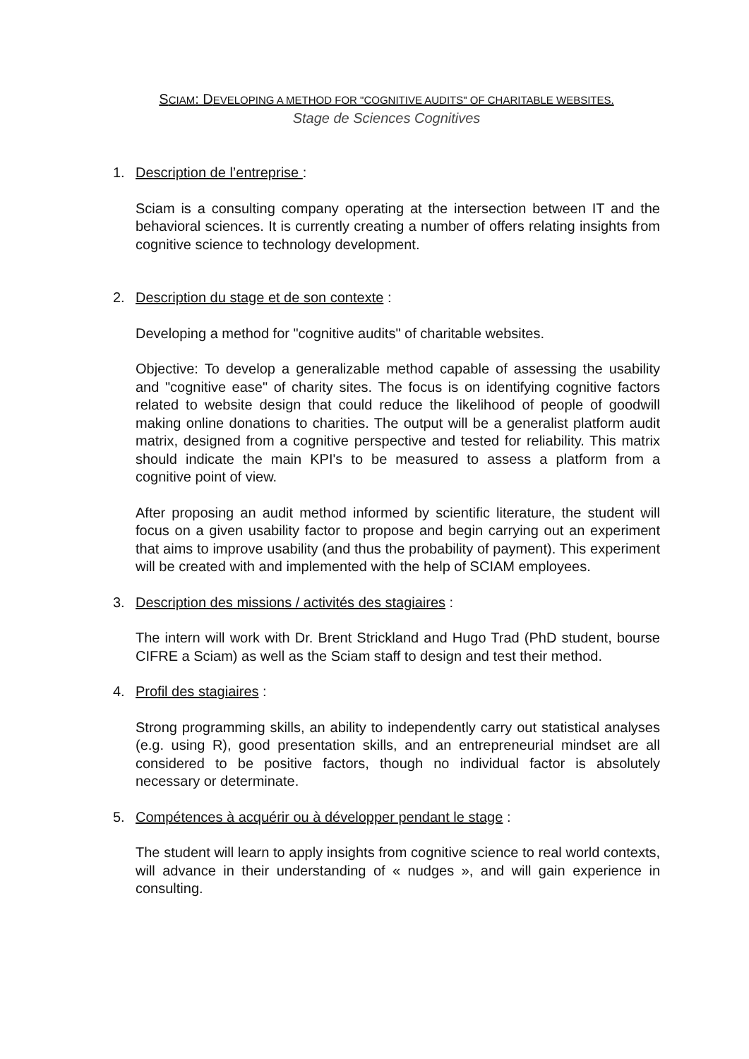SCIAM: DEVELOPING A METHOD FOR "COGNITIVE AUDITS" OF CHARITABLE WEBSITES.
Stage de Sciences Cognitives
1. Description de l’entreprise :
Sciam is a consulting company operating at the intersection between IT and the behavioral sciences. It is currently creating a number of offers relating insights from cognitive science to technology development.
2. Description du stage et de son contexte :
Developing a method for "cognitive audits" of charitable websites.
Objective: To develop a generalizable method capable of assessing the usability and "cognitive ease" of charity sites. The focus is on identifying cognitive factors related to website design that could reduce the likelihood of people of goodwill making online donations to charities. The output will be a generalist platform audit matrix, designed from a cognitive perspective and tested for reliability. This matrix should indicate the main KPI's to be measured to assess a platform from a cognitive point of view.
After proposing an audit method informed by scientific literature, the student will focus on a given usability factor to propose and begin carrying out an experiment that aims to improve usability (and thus the probability of payment). This experiment will be created with and implemented with the help of SCIAM employees.
3. Description des missions / activités des stagiaires :
The intern will work with Dr. Brent Strickland and Hugo Trad (PhD student, bourse CIFRE a Sciam) as well as the Sciam staff to design and test their method.
4. Profil des stagiaires :
Strong programming skills, an ability to independently carry out statistical analyses (e.g. using R), good presentation skills, and an entrepreneurial mindset are all considered to be positive factors, though no individual factor is absolutely necessary or determinate.
5. Compétences à acquérir ou à développer pendant le stage :
The student will learn to apply insights from cognitive science to real world contexts, will advance in their understanding of « nudges », and will gain experience in consulting.